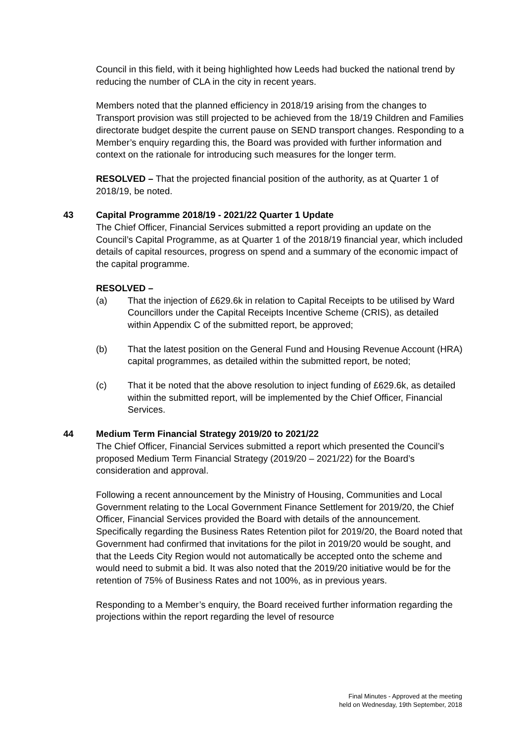Council in this field, with it being highlighted how Leeds had bucked the national trend by reducing the number of CLA in the city in recent years.
Members noted that the planned efficiency in 2018/19 arising from the changes to Transport provision was still projected to be achieved from the 18/19 Children and Families directorate budget despite the current pause on SEND transport changes. Responding to a Member’s enquiry regarding this, the Board was provided with further information and context on the rationale for introducing such measures for the longer term.
RESOLVED – That the projected financial position of the authority, as at Quarter 1 of 2018/19, be noted.
43 Capital Programme 2018/19 - 2021/22 Quarter 1 Update
The Chief Officer, Financial Services submitted a report providing an update on the Council’s Capital Programme, as at Quarter 1 of the 2018/19 financial year, which included details of capital resources, progress on spend and a summary of the economic impact of the capital programme.
RESOLVED –
(a) That the injection of £629.6k in relation to Capital Receipts to be utilised by Ward Councillors under the Capital Receipts Incentive Scheme (CRIS), as detailed within Appendix C of the submitted report, be approved;
(b) That the latest position on the General Fund and Housing Revenue Account (HRA) capital programmes, as detailed within the submitted report, be noted;
(c) That it be noted that the above resolution to inject funding of £629.6k, as detailed within the submitted report, will be implemented by the Chief Officer, Financial Services.
44 Medium Term Financial Strategy 2019/20 to 2021/22
The Chief Officer, Financial Services submitted a report which presented the Council’s proposed Medium Term Financial Strategy (2019/20 – 2021/22) for the Board’s consideration and approval.
Following a recent announcement by the Ministry of Housing, Communities and Local Government relating to the Local Government Finance Settlement for 2019/20, the Chief Officer, Financial Services provided the Board with details of the announcement. Specifically regarding the Business Rates Retention pilot for 2019/20, the Board noted that Government had confirmed that invitations for the pilot in 2019/20 would be sought, and that the Leeds City Region would not automatically be accepted onto the scheme and would need to submit a bid. It was also noted that the 2019/20 initiative would be for the retention of 75% of Business Rates and not 100%, as in previous years.
Responding to a Member’s enquiry, the Board received further information regarding the projections within the report regarding the level of resource
Final Minutes - Approved at the meeting
held on Wednesday, 19th September, 2018